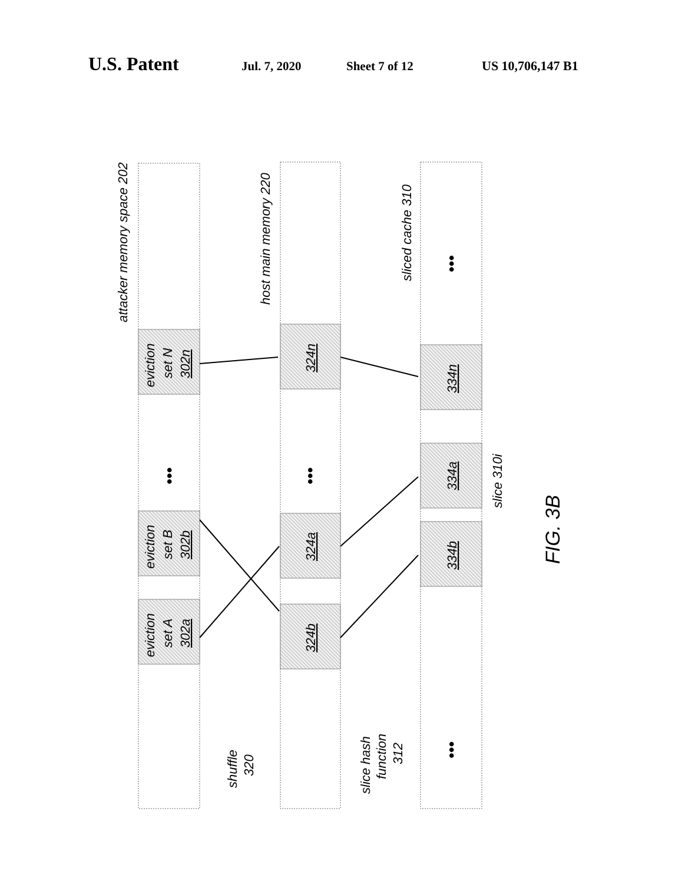U.S. Patent Jul. 7, 2020 Sheet 7 of 12 US 10,706,147 B1
attacker memory space 202
host main memory 220
sliced cache 310
eviction
set N
302n
eviction
set B
302b
eviction
set A
302a
324n
324a
324b
334n
334a
334b
slice 310i
shuffle
320
slice hash
function
312
FIG. 3B
•••
•••
•••
•••